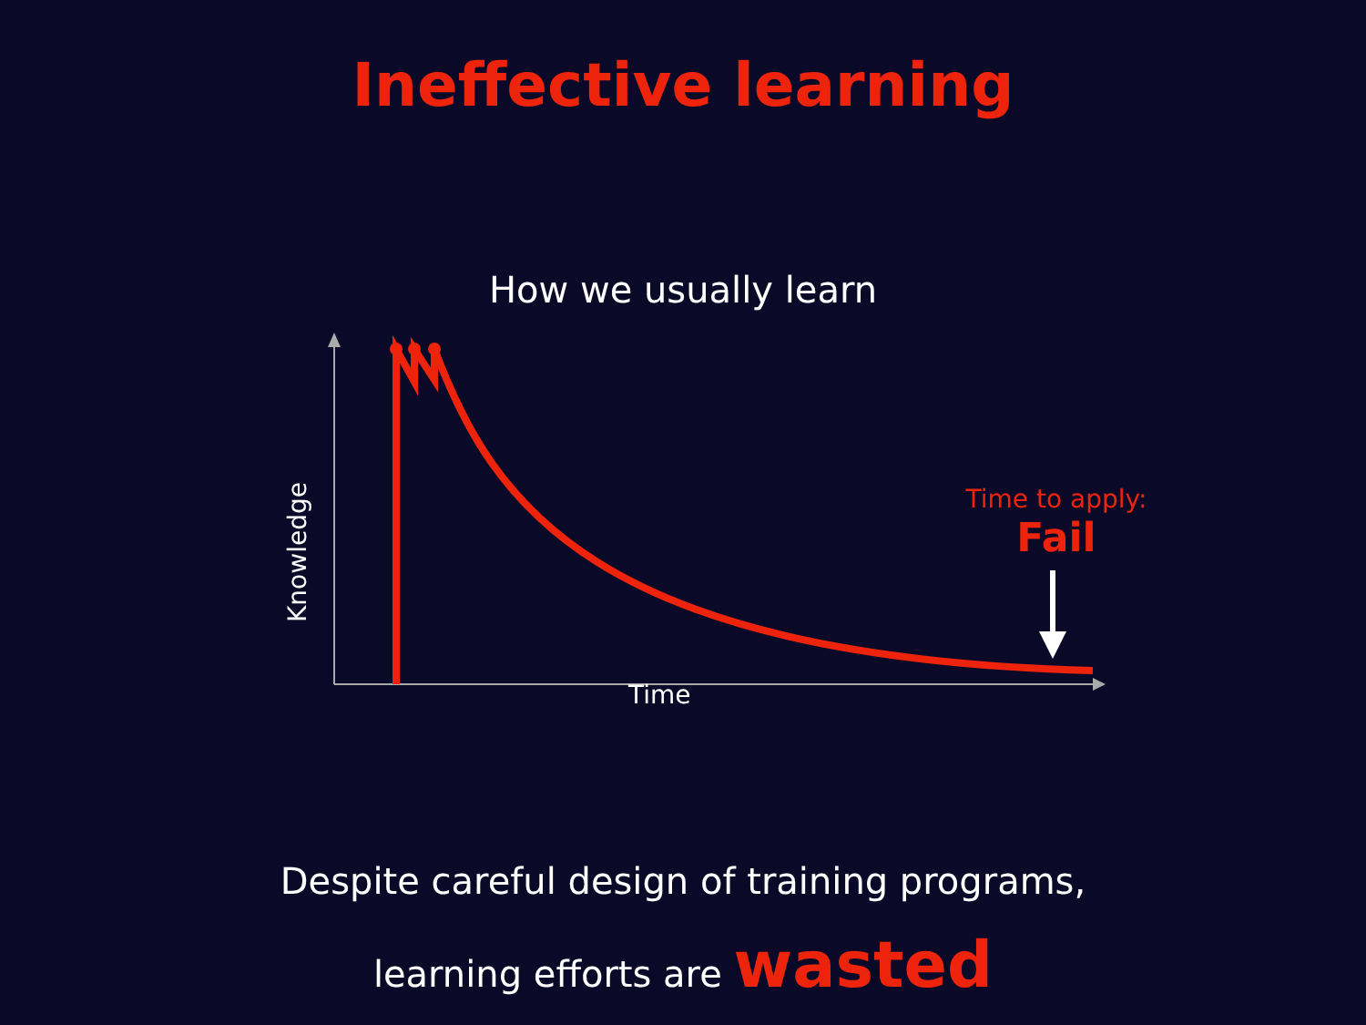Ineffective learning
How we usually learn
Knowledge
Time
Time to apply:
Fail
Despite careful design of training programs,
learning efforts are wasted